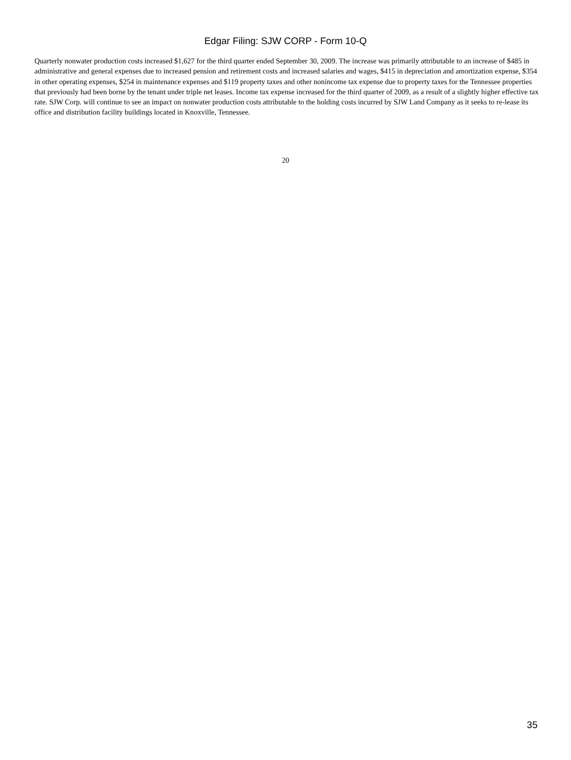Edgar Filing: SJW CORP - Form 10-Q
Quarterly nonwater production costs increased $1,627 for the third quarter ended September 30, 2009. The increase was primarily attributable to an increase of $485 in administrative and general expenses due to increased pension and retirement costs and increased salaries and wages, $415 in depreciation and amortization expense, $354 in other operating expenses, $254 in maintenance expenses and $119 property taxes and other nonincome tax expense due to property taxes for the Tennessee properties that previously had been borne by the tenant under triple net leases. Income tax expense increased for the third quarter of 2009, as a result of a slightly higher effective tax rate. SJW Corp. will continue to see an impact on nonwater production costs attributable to the holding costs incurred by SJW Land Company as it seeks to re-lease its office and distribution facility buildings located in Knoxville, Tennessee.
20
35